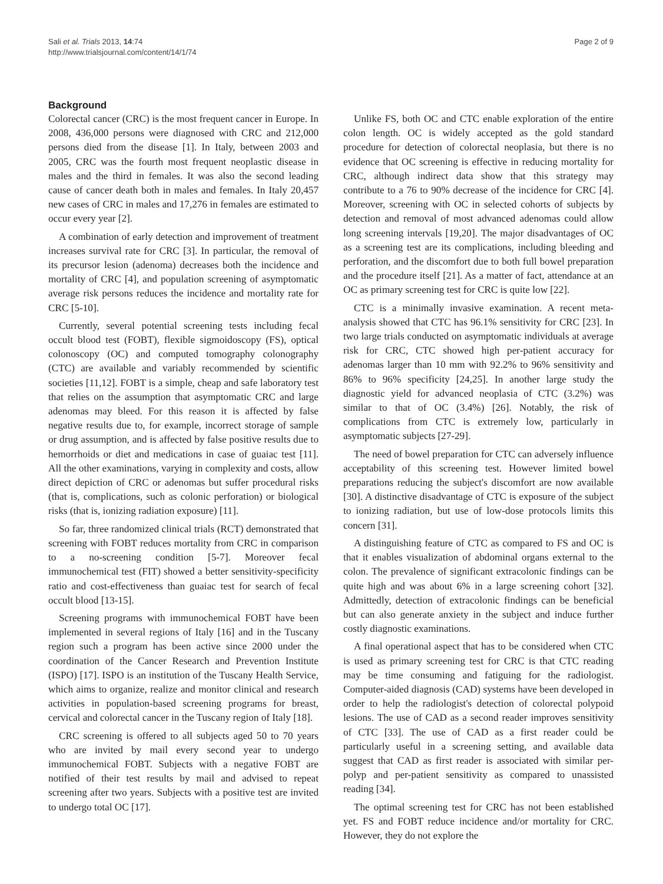Sali et al. Trials 2013, 14:74
http://www.trialsjournal.com/content/14/1/74
Page 2 of 9
Background
Colorectal cancer (CRC) is the most frequent cancer in Europe. In 2008, 436,000 persons were diagnosed with CRC and 212,000 persons died from the disease [1]. In Italy, between 2003 and 2005, CRC was the fourth most frequent neoplastic disease in males and the third in females. It was also the second leading cause of cancer death both in males and females. In Italy 20,457 new cases of CRC in males and 17,276 in females are estimated to occur every year [2].
A combination of early detection and improvement of treatment increases survival rate for CRC [3]. In particular, the removal of its precursor lesion (adenoma) decreases both the incidence and mortality of CRC [4], and population screening of asymptomatic average risk persons reduces the incidence and mortality rate for CRC [5-10].
Currently, several potential screening tests including fecal occult blood test (FOBT), flexible sigmoidoscopy (FS), optical colonoscopy (OC) and computed tomography colonography (CTC) are available and variably recommended by scientific societies [11,12]. FOBT is a simple, cheap and safe laboratory test that relies on the assumption that asymptomatic CRC and large adenomas may bleed. For this reason it is affected by false negative results due to, for example, incorrect storage of sample or drug assumption, and is affected by false positive results due to hemorrhoids or diet and medications in case of guaiac test [11]. All the other examinations, varying in complexity and costs, allow direct depiction of CRC or adenomas but suffer procedural risks (that is, complications, such as colonic perforation) or biological risks (that is, ionizing radiation exposure) [11].
So far, three randomized clinical trials (RCT) demonstrated that screening with FOBT reduces mortality from CRC in comparison to a no-screening condition [5-7]. Moreover fecal immunochemical test (FIT) showed a better sensitivity-specificity ratio and cost-effectiveness than guaiac test for search of fecal occult blood [13-15].
Screening programs with immunochemical FOBT have been implemented in several regions of Italy [16] and in the Tuscany region such a program has been active since 2000 under the coordination of the Cancer Research and Prevention Institute (ISPO) [17]. ISPO is an institution of the Tuscany Health Service, which aims to organize, realize and monitor clinical and research activities in population-based screening programs for breast, cervical and colorectal cancer in the Tuscany region of Italy [18].
CRC screening is offered to all subjects aged 50 to 70 years who are invited by mail every second year to undergo immunochemical FOBT. Subjects with a negative FOBT are notified of their test results by mail and advised to repeat screening after two years. Subjects with a positive test are invited to undergo total OC [17].
Unlike FS, both OC and CTC enable exploration of the entire colon length. OC is widely accepted as the gold standard procedure for detection of colorectal neoplasia, but there is no evidence that OC screening is effective in reducing mortality for CRC, although indirect data show that this strategy may contribute to a 76 to 90% decrease of the incidence for CRC [4]. Moreover, screening with OC in selected cohorts of subjects by detection and removal of most advanced adenomas could allow long screening intervals [19,20]. The major disadvantages of OC as a screening test are its complications, including bleeding and perforation, and the discomfort due to both full bowel preparation and the procedure itself [21]. As a matter of fact, attendance at an OC as primary screening test for CRC is quite low [22].
CTC is a minimally invasive examination. A recent meta-analysis showed that CTC has 96.1% sensitivity for CRC [23]. In two large trials conducted on asymptomatic individuals at average risk for CRC, CTC showed high per-patient accuracy for adenomas larger than 10 mm with 92.2% to 96% sensitivity and 86% to 96% specificity [24,25]. In another large study the diagnostic yield for advanced neoplasia of CTC (3.2%) was similar to that of OC (3.4%) [26]. Notably, the risk of complications from CTC is extremely low, particularly in asymptomatic subjects [27-29].
The need of bowel preparation for CTC can adversely influence acceptability of this screening test. However limited bowel preparations reducing the subject's discomfort are now available [30]. A distinctive disadvantage of CTC is exposure of the subject to ionizing radiation, but use of low-dose protocols limits this concern [31].
A distinguishing feature of CTC as compared to FS and OC is that it enables visualization of abdominal organs external to the colon. The prevalence of significant extracolonic findings can be quite high and was about 6% in a large screening cohort [32]. Admittedly, detection of extracolonic findings can be beneficial but can also generate anxiety in the subject and induce further costly diagnostic examinations.
A final operational aspect that has to be considered when CTC is used as primary screening test for CRC is that CTC reading may be time consuming and fatiguing for the radiologist. Computer-aided diagnosis (CAD) systems have been developed in order to help the radiologist's detection of colorectal polypoid lesions. The use of CAD as a second reader improves sensitivity of CTC [33]. The use of CAD as a first reader could be particularly useful in a screening setting, and available data suggest that CAD as first reader is associated with similar per-polyp and per-patient sensitivity as compared to unassisted reading [34].
The optimal screening test for CRC has not been established yet. FS and FOBT reduce incidence and/or mortality for CRC. However, they do not explore the